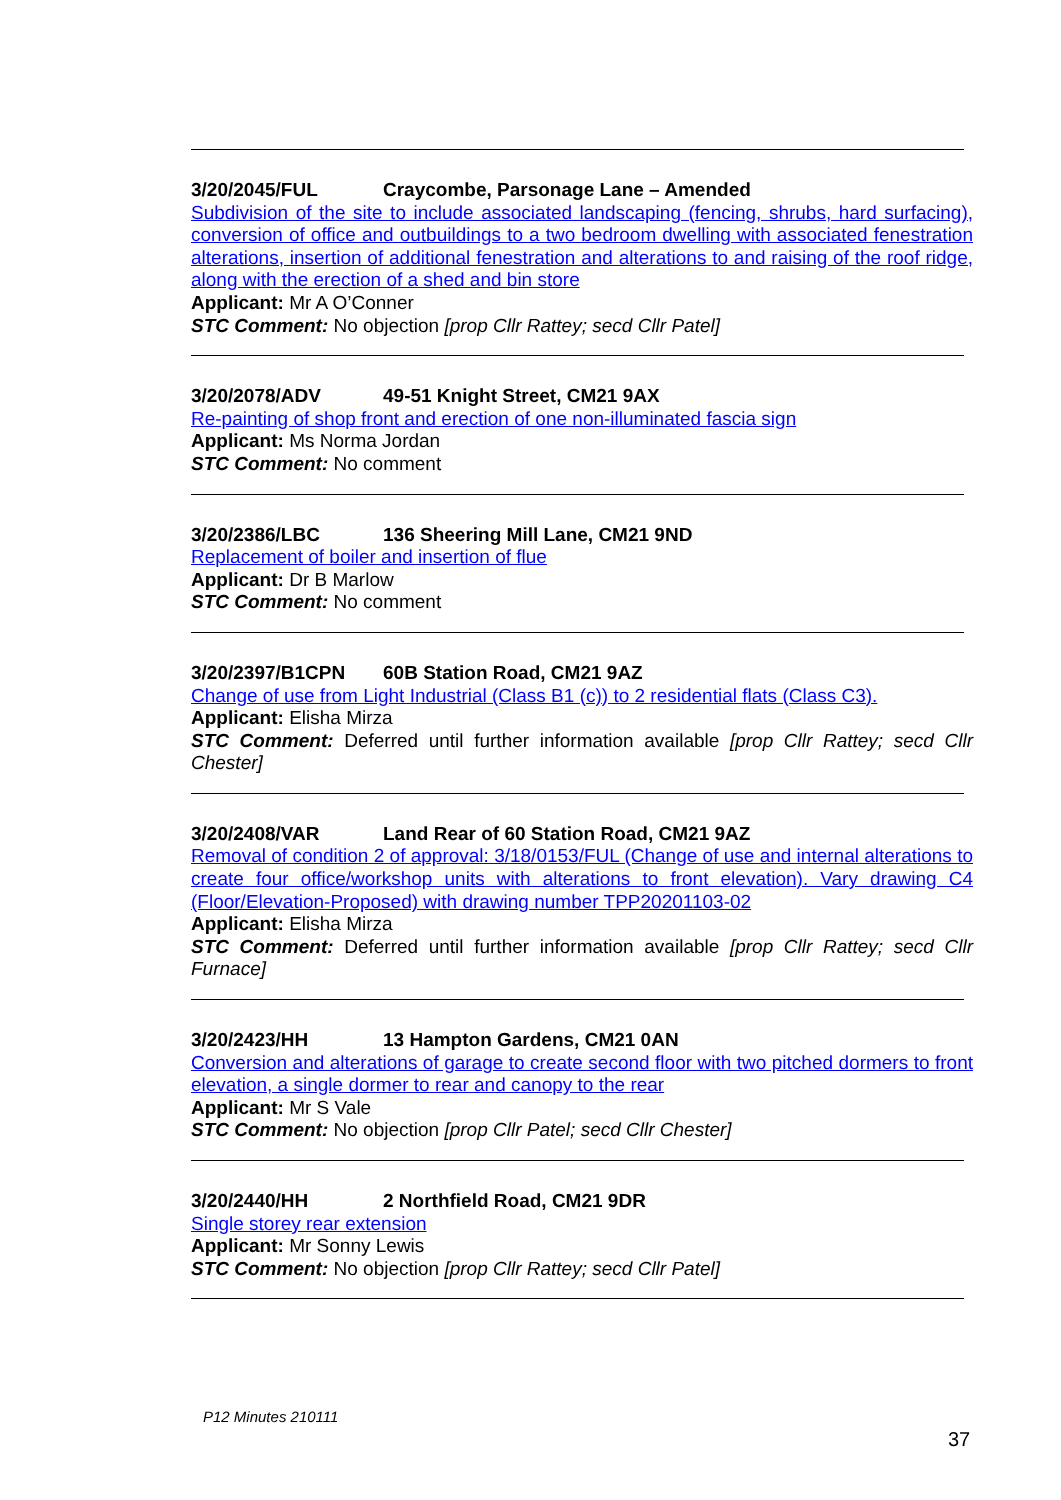3/20/2045/FUL Craycombe, Parsonage Lane – Amended
Subdivision of the site to include associated landscaping (fencing, shrubs, hard surfacing), conversion of office and outbuildings to a two bedroom dwelling with associated fenestration alterations, insertion of additional fenestration and alterations to and raising of the roof ridge, along with the erection of a shed and bin store
Applicant: Mr A O’Conner
STC Comment: No objection [prop Cllr Rattey; secd Cllr Patel]
3/20/2078/ADV 49-51 Knight Street, CM21 9AX
Re-painting of shop front and erection of one non-illuminated fascia sign
Applicant: Ms Norma Jordan
STC Comment: No comment
3/20/2386/LBC 136 Sheering Mill Lane, CM21 9ND
Replacement of boiler and insertion of flue
Applicant: Dr B Marlow
STC Comment: No comment
3/20/2397/B1CPN 60B Station Road, CM21 9AZ
Change of use from Light Industrial (Class B1 (c)) to 2 residential flats (Class C3).
Applicant: Elisha Mirza
STC Comment: Deferred until further information available [prop Cllr Rattey; secd Cllr Chester]
3/20/2408/VAR Land Rear of 60 Station Road, CM21 9AZ
Removal of condition 2 of approval: 3/18/0153/FUL (Change of use and internal alterations to create four office/workshop units with alterations to front elevation). Vary drawing C4 (Floor/Elevation-Proposed) with drawing number TPP20201103-02
Applicant: Elisha Mirza
STC Comment: Deferred until further information available [prop Cllr Rattey; secd Cllr Furnace]
3/20/2423/HH 13 Hampton Gardens, CM21 0AN
Conversion and alterations of garage to create second floor with two pitched dormers to front elevation, a single dormer to rear and canopy to the rear
Applicant: Mr S Vale
STC Comment: No objection [prop Cllr Patel; secd Cllr Chester]
3/20/2440/HH 2 Northfield Road, CM21 9DR
Single storey rear extension
Applicant: Mr Sonny Lewis
STC Comment: No objection [prop Cllr Rattey; secd Cllr Patel]
P12 Minutes 210111
37